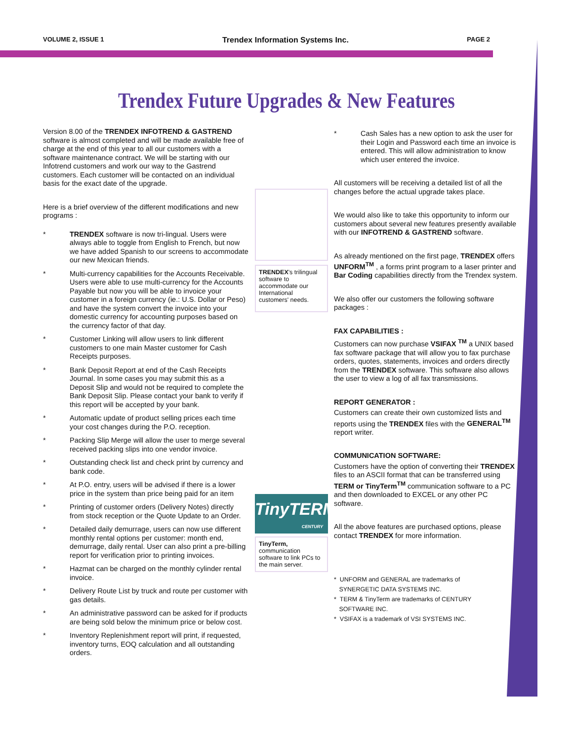VOLUME 2, ISSUE 1 Trendex Information Systems Inc. PAGE 2
Trendex Future Upgrades & New Features
Version 8.00 of the TRENDEX INFOTREND & GASTREND software is almost completed and will be made available free of charge at the end of this year to all our customers with a software maintenance contract. We will be starting with our Infotrend customers and work our way to the Gastrend customers. Each customer will be contacted on an individual basis for the exact date of the upgrade.
Here is a brief overview of the different modifications and new programs :
* TRENDEX software is now tri-lingual. Users were always able to toggle from English to French, but now we have added Spanish to our screens to accommodate our new Mexican friends.
* Multi-currency capabilities for the Accounts Receivable. Users were able to use multi-currency for the Accounts Payable but now you will be able to invoice your customer in a foreign currency (ie.: U.S. Dollar or Peso) and have the system convert the invoice into your domestic currency for accounting purposes based on the currency factor of that day.
* Customer Linking will allow users to link different customers to one main Master customer for Cash Receipts purposes.
* Bank Deposit Report at end of the Cash Receipts Journal. In some cases you may submit this as a Deposit Slip and would not be required to complete the Bank Deposit Slip. Please contact your bank to verify if this report will be accepted by your bank.
* Automatic update of product selling prices each time your cost changes during the P.O. reception.
* Packing Slip Merge will allow the user to merge several received packing slips into one vendor invoice.
* Outstanding check list and check print by currency and bank code.
* At P.O. entry, users will be advised if there is a lower price in the system than price being paid for an item
* Printing of customer orders (Delivery Notes) directly from stock reception or the Quote Update to an Order.
* Detailed daily demurrage, users can now use different monthly rental options per customer: month end, demurrage, daily rental. User can also print a pre-billing report for verification prior to printing invoices.
* Hazmat can be charged on the monthly cylinder rental invoice.
* Delivery Route List by truck and route per customer with gas details.
* An administrative password can be asked for if products are being sold below the minimum price or below cost.
* Inventory Replenishment report will print, if requested, inventory turns, EOQ calculation and all outstanding orders.
TRENDEX's trilingual software to accommodate our International customers' needs.
TinyTERM
CENTURY
TinyTerm, communication software to link PCs to the main server.
* Cash Sales has a new option to ask the user for their Login and Password each time an invoice is entered. This will allow administration to know which user entered the invoice.
All customers will be receiving a detailed list of all the changes before the actual upgrade takes place.
We would also like to take this opportunity to inform our customers about several new features presently available with our INFOTREND & GASTREND software.
As already mentioned on the first page, TRENDEX offers UNFORM<sup>TM</sup> , a forms print program to a laser printer and Bar Coding capabilities directly from the Trendex system.
We also offer our customers the following software packages :
FAX CAPABILITIES :
Customers can now purchase VSIFAX <sup>TM</sup> a UNIX based fax software package that will allow you to fax purchase orders, quotes, statements, invoices and orders directly from the TRENDEX software. This software also allows the user to view a log of all fax transmissions.
REPORT GENERATOR :
Customers can create their own customized lists and reports using the TRENDEX files with the GENERAL<sup>TM</sup> report writer.
COMMUNICATION SOFTWARE:
Customers have the option of converting their TRENDEX files to an ASCII format that can be transferred using TERM or TinyTerm<sup>TM</sup> communication software to a PC and then downloaded to EXCEL or any other PC software.
All the above features are purchased options, please contact TRENDEX for more information.
* UNFORM and GENERAL are trademarks of
SYNERGETIC DATA SYSTEMS INC.
* TERM & TinyTerm are trademarks of CENTURY
SOFTWARE INC.
* VSIFAX is a trademark of VSI SYSTEMS INC.